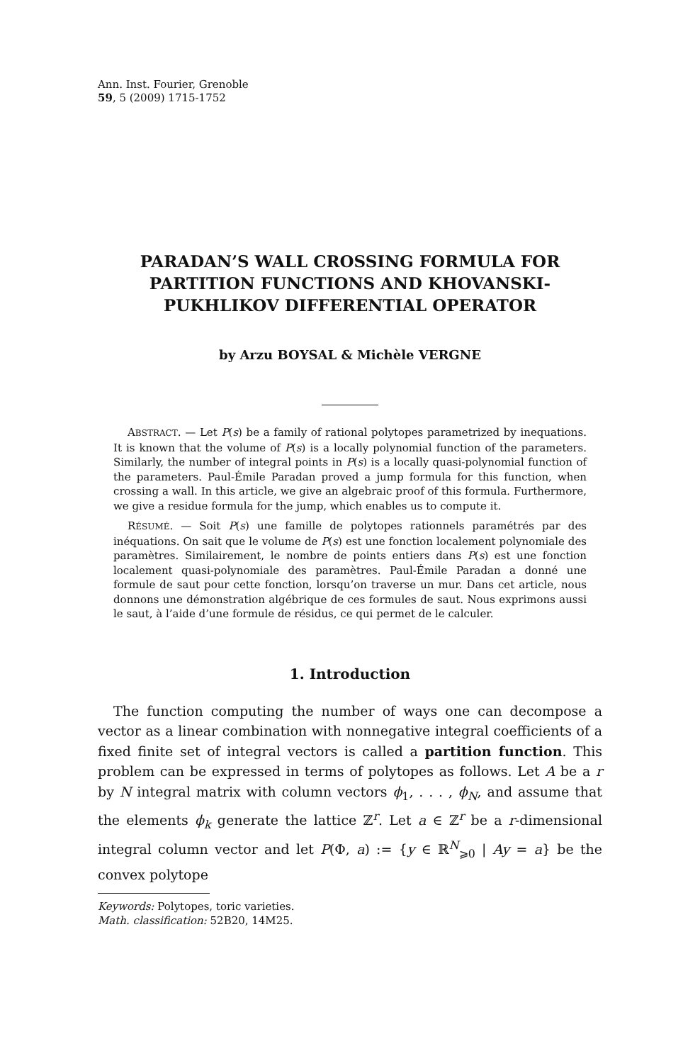Ann. Inst. Fourier, Grenoble
59, 5 (2009) 1715-1752
PARADAN’S WALL CROSSING FORMULA FOR PARTITION FUNCTIONS AND KHOVANSKI-PUKHLIKOV DIFFERENTIAL OPERATOR
by Arzu BOYSAL & Michèle VERGNE
ABSTRACT. — Let P(s) be a family of rational polytopes parametrized by inequations. It is known that the volume of P(s) is a locally polynomial function of the parameters. Similarly, the number of integral points in P(s) is a locally quasi-polynomial function of the parameters. Paul-Émile Paradan proved a jump formula for this function, when crossing a wall. In this article, we give an algebraic proof of this formula. Furthermore, we give a residue formula for the jump, which enables us to compute it.
RÉSUMÉ. — Soit P(s) une famille de polytopes rationnels paramétrés par des inéquations. On sait que le volume de P(s) est une fonction localement polynomiale des paramètres. Similairement, le nombre de points entiers dans P(s) est une fonction localement quasi-polynomiale des paramètres. Paul-Émile Paradan a donné une formule de saut pour cette fonction, lorsqu’on traverse un mur. Dans cet article, nous donnons une démonstration algébrique de ces formules de saut. Nous exprimons aussi le saut, à l’aide d’une formule de résidus, ce qui permet de le calculer.
1. Introduction
The function computing the number of ways one can decompose a vector as a linear combination with nonnegative integral coefficients of a fixed finite set of integral vectors is called a partition function. This problem can be expressed in terms of polytopes as follows. Let A be a r by N integral matrix with column vectors ϕ<sub>1</sub>, . . . , ϕ<sub>N</sub>, and assume that the elements ϕ<sub>k</sub> generate the lattice ℤ<sup>r</sup>. Let a ∈ ℤ<sup>r</sup> be a r-dimensional integral column vector and let P(Φ, a) := {y ∈ ℝ<sup>N</sup><sub>⩾0</sub> | Ay = a} be the convex polytope
Keywords: Polytopes, toric varieties.
Math. classification: 52B20, 14M25.